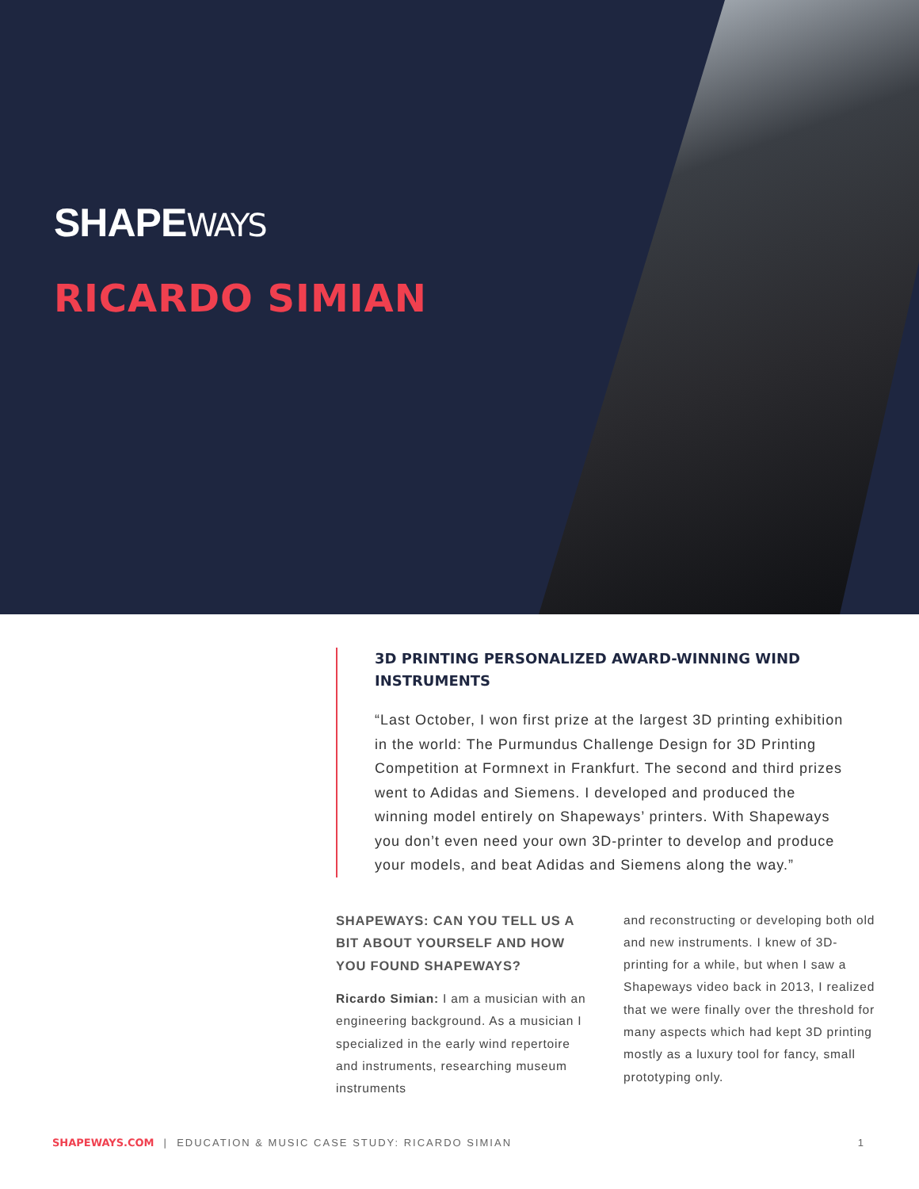SHAPEWAYS
RICARDO SIMIAN
3D PRINTING PERSONALIZED AWARD-WINNING WIND INSTRUMENTS
“Last October, I won first prize at the largest 3D printing exhibition in the world: The Purmundus Challenge Design for 3D Printing Competition at Formnext in Frankfurt. The second and third prizes went to Adidas and Siemens. I developed and produced the winning model entirely on Shapeways’ printers. With Shapeways you don’t even need your own 3D-printer to develop and produce your models, and beat Adidas and Siemens along the way.”
SHAPEWAYS: CAN YOU TELL US A BIT ABOUT YOURSELF AND HOW YOU FOUND SHAPEWAYS?
Ricardo Simian: I am a musician with an engineering background. As a musician I specialized in the early wind repertoire and instruments, researching museum instruments
and reconstructing or developing both old and new instruments. I knew of 3D-printing for a while, but when I saw a Shapeways video back in 2013, I realized that we were finally over the threshold for many aspects which had kept 3D printing mostly as a luxury tool for fancy, small prototyping only.
SHAPEWAYS.COM | EDUCATION & MUSIC CASE STUDY: RICARDO SIMIAN 1